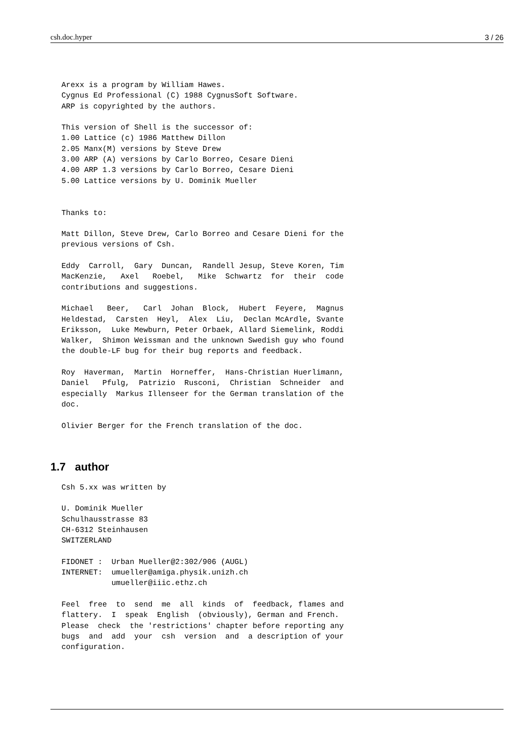csh.doc.hyper 3 / 26
Arexx is a program by William Hawes.
Cygnus Ed Professional (C) 1988 CygnusSoft Software.
ARP is copyrighted by the authors.

This version of Shell is the successor of:
1.00 Lattice (c) 1986 Matthew Dillon
2.05 Manx(M) versions by Steve Drew
3.00 ARP (A) versions by Carlo Borreo, Cesare Dieni
4.00 ARP 1.3 versions by Carlo Borreo, Cesare Dieni
5.00 Lattice versions by U. Dominik Mueller


Thanks to:

Matt Dillon, Steve Drew, Carlo Borreo and Cesare Dieni for the
previous versions of Csh.

Eddy  Carroll,  Gary  Duncan,  Randell Jesup, Steve Koren, Tim
MacKenzie,   Axel   Roebel,   Mike  Schwartz  for  their  code
contributions and suggestions.

Michael   Beer,   Carl  Johan  Block,  Hubert  Feyere,  Magnus
Heldestad,  Carsten  Heyl,  Alex  Liu,  Declan McArdle, Svante
Eriksson,  Luke Mewburn, Peter Orbaek, Allard Siemelink, Roddi
Walker,  Shimon Weissman and the unknown Swedish guy who found
the double-LF bug for their bug reports and feedback.

Roy  Haverman,  Martin  Horneffer,  Hans-Christian Huerlimann,
Daniel   Pfulg,  Patrizio  Rusconi,  Christian  Schneider  and
especially  Markus Illenseer for the German translation of the
doc.

Olivier Berger for the French translation of the doc.
1.7 author
Csh 5.xx was written by

U. Dominik Mueller
Schulhausstrasse 83
CH-6312 Steinhausen
SWITZERLAND

FIDONET :  Urban Mueller@2:302/906 (AUGL)
INTERNET:  umueller@amiga.physik.unizh.ch
           umueller@iiic.ethz.ch

Feel  free  to  send  me  all  kinds  of  feedback, flames and
flattery.  I  speak  English  (obviously), German and French.
Please  check  the 'restrictions' chapter before reporting any
bugs  and  add  your  csh  version  and  a description of your
configuration.